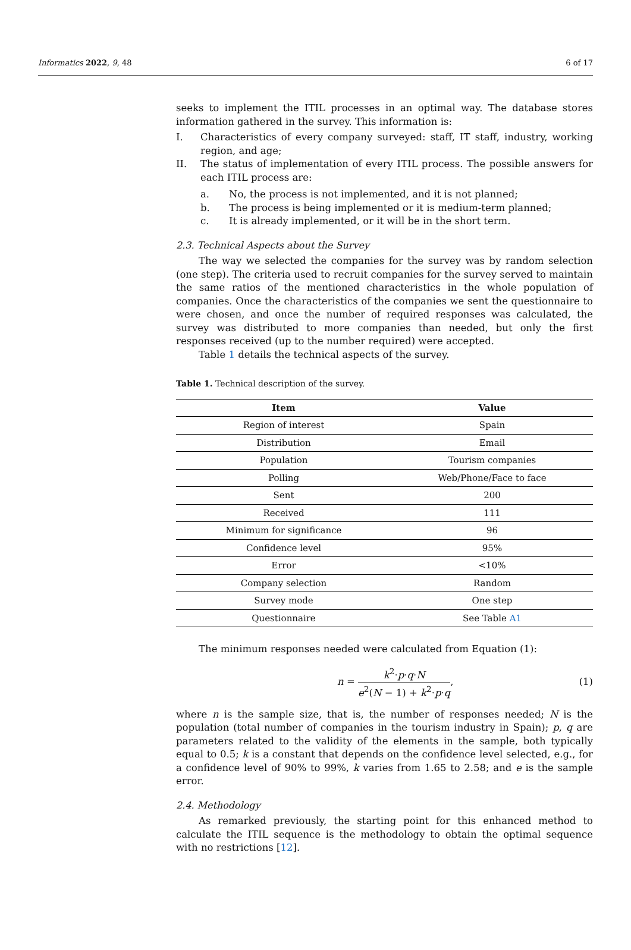Informatics 2022, 9, 48 6 of 17
seeks to implement the ITIL processes in an optimal way. The database stores information gathered in the survey. This information is:
I. Characteristics of every company surveyed: staff, IT staff, industry, working region, and age;
II. The status of implementation of every ITIL process. The possible answers for each ITIL process are:
a. No, the process is not implemented, and it is not planned;
b. The process is being implemented or it is medium-term planned;
c. It is already implemented, or it will be in the short term.
2.3. Technical Aspects about the Survey
The way we selected the companies for the survey was by random selection (one step). The criteria used to recruit companies for the survey served to maintain the same ratios of the mentioned characteristics in the whole population of companies. Once the characteristics of the companies we sent the questionnaire to were chosen, and once the number of required responses was calculated, the survey was distributed to more companies than needed, but only the first responses received (up to the number required) were accepted.
Table 1 details the technical aspects of the survey.
Table 1. Technical description of the survey.
| Item | Value |
| --- | --- |
| Region of interest | Spain |
| Distribution | Email |
| Population | Tourism companies |
| Polling | Web/Phone/Face to face |
| Sent | 200 |
| Received | 111 |
| Minimum for significance | 96 |
| Confidence level | 95% |
| Error | <10% |
| Company selection | Random |
| Survey mode | One step |
| Questionnaire | See Table A1 |
The minimum responses needed were calculated from Equation (1):
n = k<sup>2</sup>·p·q·N e<sup>2</sup>(N − 1) + k<sup>2</sup>·p·q, (1)
where n is the sample size, that is, the number of responses needed; N is the population (total number of companies in the tourism industry in Spain); p, q are parameters related to the validity of the elements in the sample, both typically equal to 0.5; k is a constant that depends on the confidence level selected, e.g., for a confidence level of 90% to 99%, k varies from 1.65 to 2.58; and e is the sample error.
2.4. Methodology
As remarked previously, the starting point for this enhanced method to calculate the ITIL sequence is the methodology to obtain the optimal sequence with no restrictions [12].